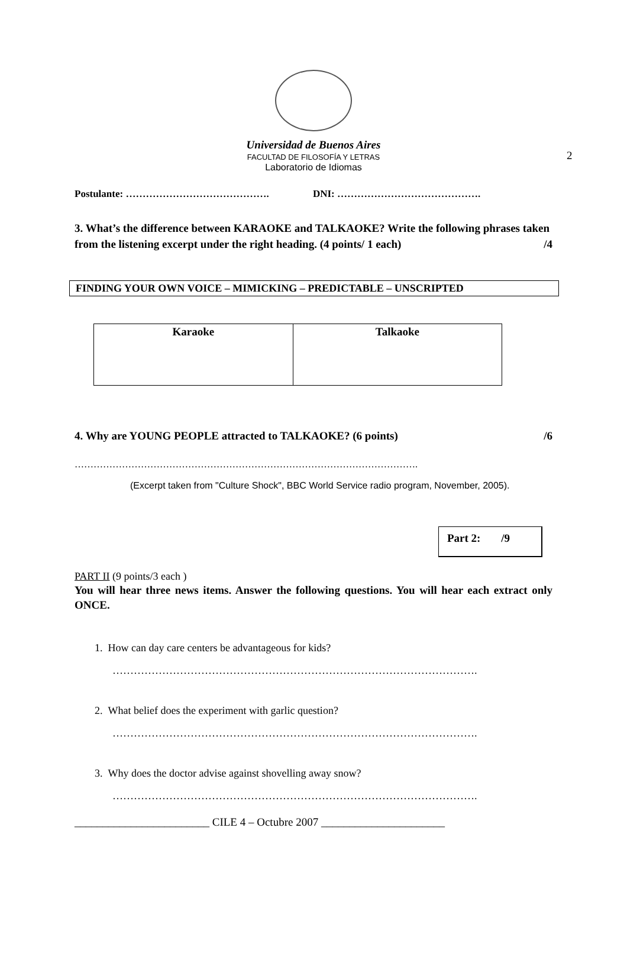2
Universidad de Buenos Aires
FACULTAD DE FILOSOFÍA Y LETRAS
Laboratorio de Idiomas
Postulante: ……………………………………. DNI: …………………………………….
3. What’s the difference between KARAOKE and TALKAOKE? Write the following phrases taken from the listening excerpt under the right heading. (4 points/ 1 each) /4
FINDING YOUR OWN VOICE – MIMICKING – PREDICTABLE – UNSCRIPTED
| Karaoke | Talkaoke |
| --- | --- |
4. Why are YOUNG PEOPLE attracted to TALKAOKE? (6 points) /6
……………………………………………………………………………………………….
(Excerpt taken from "Culture Shock", BBC World Service radio program, November, 2005).
Part 2: /9
PART II (9 points/3 each )
You will hear three news items. Answer the following questions. You will hear each extract only ONCE.
1. How can day care centers be advantageous for kids?
………………………………………………………………………………………….
2. What belief does the experiment with garlic question?
………………………………………………………………………………………….
3. Why does the doctor advise against shovelling away snow?
………………………………………………………………………………………….
________________________ CILE 4 – Octubre 2007 ______________________